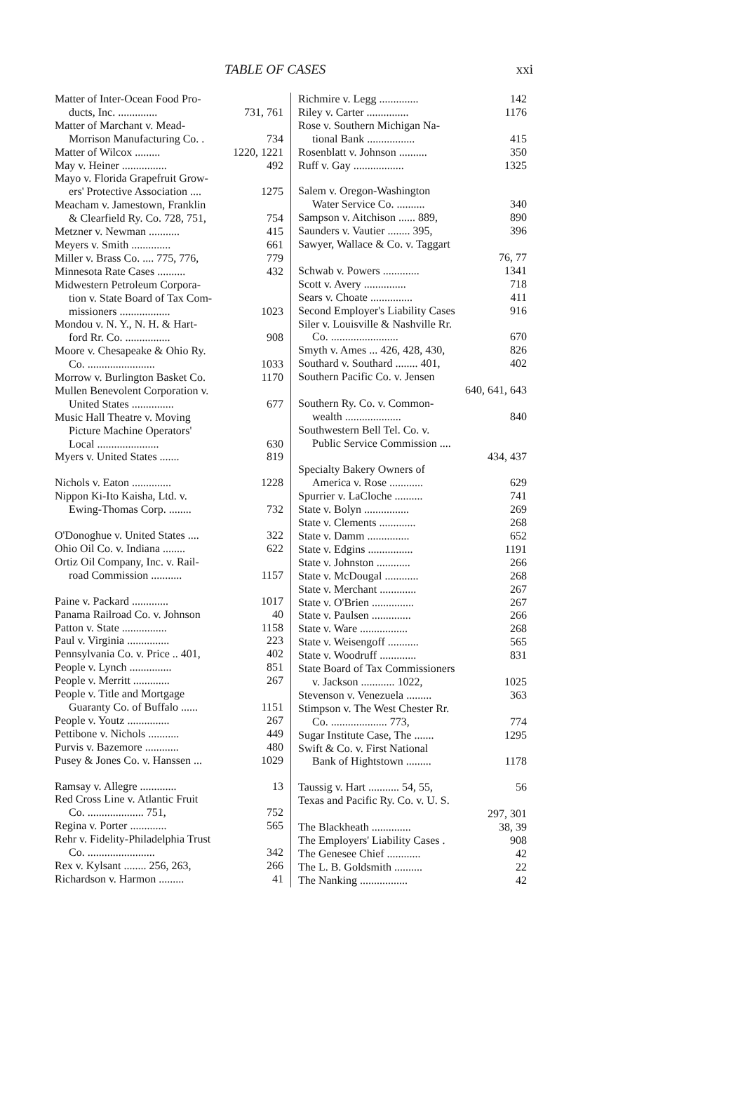TABLE OF CASES xxi
Matter of Inter-Ocean Food Pro-
ducts, Inc. .............. 731, 761
Matter of Marchant v. Mead-
Morrison Manufacturing Co. . 734
Matter of Wilcox ......... 1220, 1221
May v. Heiner ................ 492
Mayo v. Florida Grapefruit Grow-
ers' Protective Association .... 1275
Meacham v. Jamestown, Franklin
& Clearfield Ry. Co. 728, 751, 754
Metzner v. Newman ........... 415
Meyers v. Smith .............. 661
Miller v. Brass Co. .... 775, 776, 779
Minnesota Rate Cases .......... 432
Midwestern Petroleum Corpora-
tion v. State Board of Tax Com-
missioners .................. 1023
Mondou v. N. Y., N. H. & Hart-
ford Rr. Co. ................ 908
Moore v. Chesapeake & Ohio Ry.
Co. ........................ 1033
Morrow v. Burlington Basket Co. 1170
Mullen Benevolent Corporation v.
United States ............... 677
Music Hall Theatre v. Moving
Picture Machine Operators'
Local ...................... 630
Myers v. United States ....... 819
Nichols v. Eaton .............. 1228
Nippon Ki-Ito Kaisha, Ltd. v.
Ewing-Thomas Corp. ........ 732
O'Donoghue v. United States .... 322
Ohio Oil Co. v. Indiana ........ 622
Ortiz Oil Company, Inc. v. Rail-
road Commission ........... 1157
Paine v. Packard ............. 1017
Panama Railroad Co. v. Johnson 40
Patton v. State ................ 1158
Paul v. Virginia ............... 223
Pennsylvania Co. v. Price .. 401, 402
People v. Lynch ............... 851
People v. Merritt ............. 267
People v. Title and Mortgage
Guaranty Co. of Buffalo ...... 1151
People v. Youtz ............... 267
Pettibone v. Nichols ........... 449
Purvis v. Bazemore ............ 480
Pusey & Jones Co. v. Hanssen ... 1029
Ramsay v. Allegre ............. 13
Red Cross Line v. Atlantic Fruit
Co. .................... 751, 752
Regina v. Porter ............. 565
Rehr v. Fidelity-Philadelphia Trust
Co. ........................ 342
Rex v. Kylsant ........ 256, 263, 266
Richardson v. Harmon ......... 41
Richmire v. Legg .............. 142
Riley v. Carter ............... 1176
Rose v. Southern Michigan Na-
tional Bank ................. 415
Rosenblatt v. Johnson .......... 350
Ruff v. Gay .................. 1325
Salem v. Oregon-Washington
Water Service Co. .......... 340
Sampson v. Aitchison ...... 889, 890
Saunders v. Vautier ........ 395, 396
Sawyer, Wallace & Co. v. Taggart
76, 77
Schwab v. Powers ............. 1341
Scott v. Avery ............... 718
Sears v. Choate ............... 411
Second Employer's Liability Cases 916
Siler v. Louisville & Nashville Rr.
Co. ........................ 670
Smyth v. Ames ... 426, 428, 430, 826
Southard v. Southard ........ 401, 402
Southern Pacific Co. v. Jensen
640, 641, 643
Southern Ry. Co. v. Common-
wealth .................... 840
Southwestern Bell Tel. Co. v.
Public Service Commission ....
434, 437
Specialty Bakery Owners of
America v. Rose ............ 629
Spurrier v. LaCloche .......... 741
State v. Bolyn ................ 269
State v. Clements ............. 268
State v. Damm ............... 652
State v. Edgins ................ 1191
State v. Johnston ............ 266
State v. McDougal ............ 268
State v. Merchant ............. 267
State v. O'Brien ............... 267
State v. Paulsen .............. 266
State v. Ware ................. 268
State v. Weisengoff ........... 565
State v. Woodruff ............. 831
State Board of Tax Commissioners
v. Jackson ............ 1022, 1025
Stevenson v. Venezuela ......... 363
Stimpson v. The West Chester Rr.
Co. .................... 773, 774
Sugar Institute Case, The ....... 1295
Swift & Co. v. First National
Bank of Hightstown ......... 1178
Taussig v. Hart ........... 54, 55, 56
Texas and Pacific Ry. Co. v. U. S.
297, 301
The Blackheath .............. 38, 39
The Employers' Liability Cases . 908
The Genesee Chief ............ 42
The L. B. Goldsmith .......... 22
The Nanking ................. 42